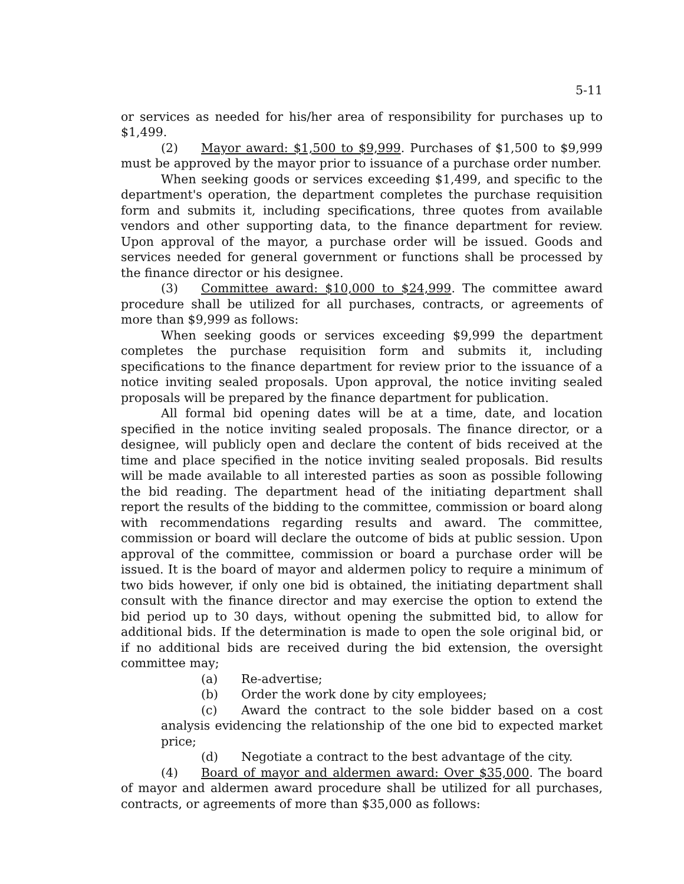5-11
or services as needed for his/her area of responsibility for purchases up to $1,499.
(2) Mayor award: $1,500 to $9,999. Purchases of $1,500 to $9,999 must be approved by the mayor prior to issuance of a purchase order number.
When seeking goods or services exceeding $1,499, and specific to the department's operation, the department completes the purchase requisition form and submits it, including specifications, three quotes from available vendors and other supporting data, to the finance department for review. Upon approval of the mayor, a purchase order will be issued. Goods and services needed for general government or functions shall be processed by the finance director or his designee.
(3) Committee award: $10,000 to $24,999. The committee award procedure shall be utilized for all purchases, contracts, or agreements of more than $9,999 as follows:
When seeking goods or services exceeding $9,999 the department completes the purchase requisition form and submits it, including specifications to the finance department for review prior to the issuance of a notice inviting sealed proposals. Upon approval, the notice inviting sealed proposals will be prepared by the finance department for publication.
All formal bid opening dates will be at a time, date, and location specified in the notice inviting sealed proposals. The finance director, or a designee, will publicly open and declare the content of bids received at the time and place specified in the notice inviting sealed proposals. Bid results will be made available to all interested parties as soon as possible following the bid reading. The department head of the initiating department shall report the results of the bidding to the committee, commission or board along with recommendations regarding results and award. The committee, commission or board will declare the outcome of bids at public session. Upon approval of the committee, commission or board a purchase order will be issued. It is the board of mayor and aldermen policy to require a minimum of two bids however, if only one bid is obtained, the initiating department shall consult with the finance director and may exercise the option to extend the bid period up to 30 days, without opening the submitted bid, to allow for additional bids. If the determination is made to open the sole original bid, or if no additional bids are received during the bid extension, the oversight committee may;
(a) Re-advertise;
(b) Order the work done by city employees;
(c) Award the contract to the sole bidder based on a cost analysis evidencing the relationship of the one bid to expected market price;
(d) Negotiate a contract to the best advantage of the city.
(4) Board of mayor and aldermen award: Over $35,000. The board of mayor and aldermen award procedure shall be utilized for all purchases, contracts, or agreements of more than $35,000 as follows: